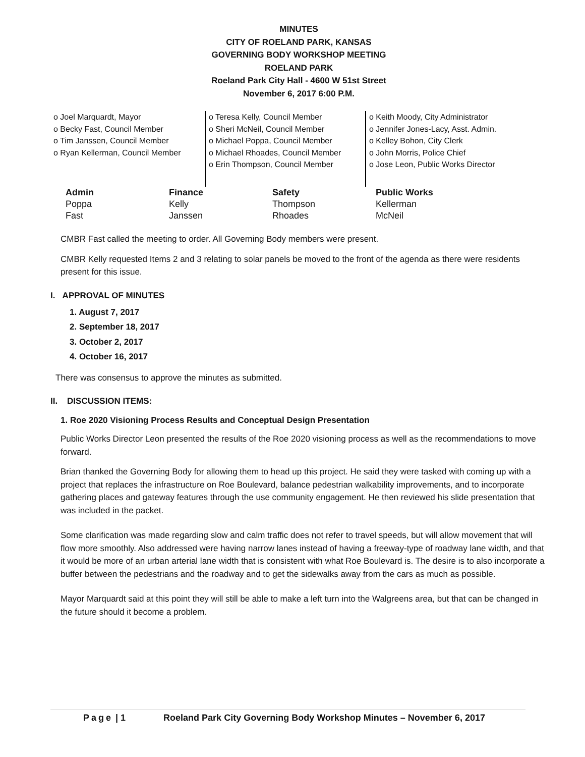MINUTES
CITY OF ROELAND PARK, KANSAS
GOVERNING BODY WORKSHOP MEETING
ROELAND PARK
Roeland Park City Hall - 4600 W 51st Street
November 6, 2017 6:00 P.M.
o Joel Marquardt, Mayor
o Becky Fast, Council Member
o Tim Janssen, Council Member
o Ryan Kellerman, Council Member
o Teresa Kelly, Council Member
o Sheri McNeil, Council Member
o Michael Poppa, Council Member
o Michael Rhoades, Council Member
o Erin Thompson, Council Member
o Keith Moody, City Administrator
o Jennifer Jones-Lacy, Asst. Admin.
o Kelley Bohon, City Clerk
o John Morris, Police Chief
o Jose Leon, Public Works Director
| Admin | Finance | Safety | Public Works |
| --- | --- | --- | --- |
| Poppa | Kelly | Thompson | Kellerman |
| Fast | Janssen | Rhoades | McNeil |
CMBR Fast called the meeting to order. All Governing Body members were present.
CMBR Kelly requested Items 2 and 3 relating to solar panels be moved to the front of the agenda as there were residents present for this issue.
I. APPROVAL OF MINUTES
1. August 7, 2017
2. September 18, 2017
3. October 2, 2017
4. October 16, 2017
There was consensus to approve the minutes as submitted.
II. DISCUSSION ITEMS:
1. Roe 2020 Visioning Process Results and Conceptual Design Presentation
Public Works Director Leon presented the results of the Roe 2020 visioning process as well as the recommendations to move forward.
Brian thanked the Governing Body for allowing them to head up this project. He said they were tasked with coming up with a project that replaces the infrastructure on Roe Boulevard, balance pedestrian walkability improvements, and to incorporate gathering places and gateway features through the use community engagement. He then reviewed his slide presentation that was included in the packet.
Some clarification was made regarding slow and calm traffic does not refer to travel speeds, but will allow movement that will flow more smoothly. Also addressed were having narrow lanes instead of having a freeway-type of roadway lane width, and that it would be more of an urban arterial lane width that is consistent with what Roe Boulevard is. The desire is to also incorporate a buffer between the pedestrians and the roadway and to get the sidewalks away from the cars as much as possible.
Mayor Marquardt said at this point they will still be able to make a left turn into the Walgreens area, but that can be changed in the future should it become a problem.
Page | 1 Roeland Park City Governing Body Workshop Minutes – November 6, 2017